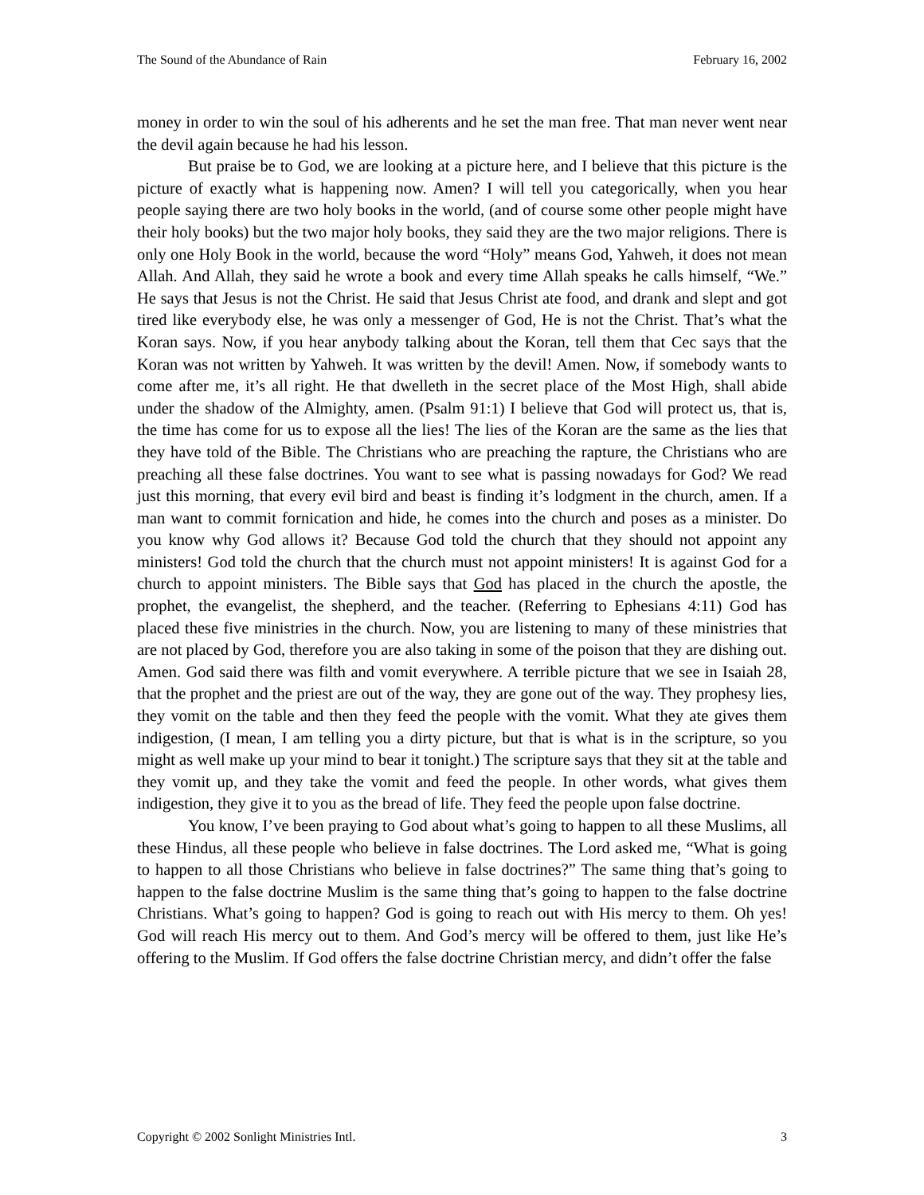The Sound of the Abundance of Rain February 16, 2002
money in order to win the soul of his adherents and he set the man free. That man never went near the devil again because he had his lesson.
But praise be to God, we are looking at a picture here, and I believe that this picture is the picture of exactly what is happening now. Amen? I will tell you categorically, when you hear people saying there are two holy books in the world, (and of course some other people might have their holy books) but the two major holy books, they said they are the two major religions. There is only one Holy Book in the world, because the word “Holy” means God, Yahweh, it does not mean Allah. And Allah, they said he wrote a book and every time Allah speaks he calls himself, “We.” He says that Jesus is not the Christ. He said that Jesus Christ ate food, and drank and slept and got tired like everybody else, he was only a messenger of God, He is not the Christ. That’s what the Koran says. Now, if you hear anybody talking about the Koran, tell them that Cec says that the Koran was not written by Yahweh. It was written by the devil! Amen. Now, if somebody wants to come after me, it’s all right. He that dwelleth in the secret place of the Most High, shall abide under the shadow of the Almighty, amen. (Psalm 91:1) I believe that God will protect us, that is, the time has come for us to expose all the lies! The lies of the Koran are the same as the lies that they have told of the Bible. The Christians who are preaching the rapture, the Christians who are preaching all these false doctrines. You want to see what is passing nowadays for God? We read just this morning, that every evil bird and beast is finding it’s lodgment in the church, amen. If a man want to commit fornication and hide, he comes into the church and poses as a minister. Do you know why God allows it? Because God told the church that they should not appoint any ministers! God told the church that the church must not appoint ministers! It is against God for a church to appoint ministers. The Bible says that God has placed in the church the apostle, the prophet, the evangelist, the shepherd, and the teacher. (Referring to Ephesians 4:11) God has placed these five ministries in the church. Now, you are listening to many of these ministries that are not placed by God, therefore you are also taking in some of the poison that they are dishing out. Amen. God said there was filth and vomit everywhere. A terrible picture that we see in Isaiah 28, that the prophet and the priest are out of the way, they are gone out of the way. They prophesy lies, they vomit on the table and then they feed the people with the vomit. What they ate gives them indigestion, (I mean, I am telling you a dirty picture, but that is what is in the scripture, so you might as well make up your mind to bear it tonight.) The scripture says that they sit at the table and they vomit up, and they take the vomit and feed the people. In other words, what gives them indigestion, they give it to you as the bread of life. They feed the people upon false doctrine.
You know, I’ve been praying to God about what’s going to happen to all these Muslims, all these Hindus, all these people who believe in false doctrines. The Lord asked me, “What is going to happen to all those Christians who believe in false doctrines?” The same thing that’s going to happen to the false doctrine Muslim is the same thing that’s going to happen to the false doctrine Christians. What’s going to happen? God is going to reach out with His mercy to them. Oh yes! God will reach His mercy out to them. And God’s mercy will be offered to them, just like He’s offering to the Muslim. If God offers the false doctrine Christian mercy, and didn’t offer the false
Copyright © 2002 Sonlight Ministries Intl. 3